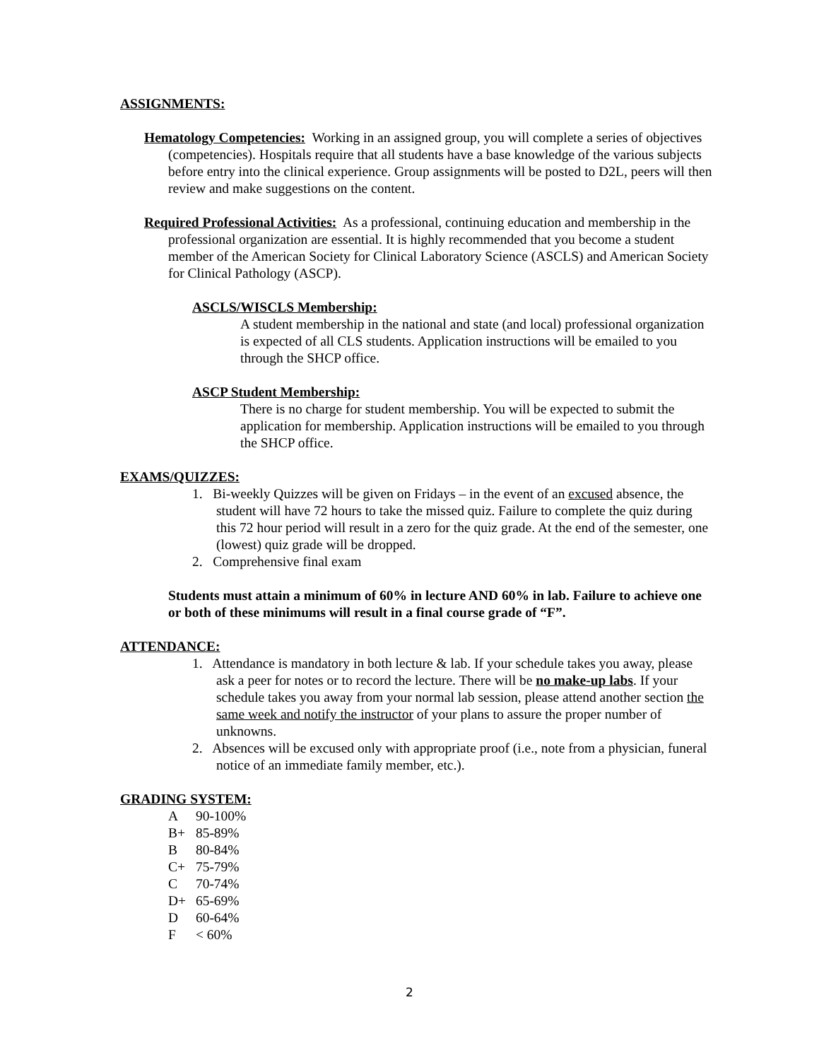ASSIGNMENTS:
Hematology Competencies: Working in an assigned group, you will complete a series of objectives (competencies). Hospitals require that all students have a base knowledge of the various subjects before entry into the clinical experience. Group assignments will be posted to D2L, peers will then review and make suggestions on the content.
Required Professional Activities: As a professional, continuing education and membership in the professional organization are essential. It is highly recommended that you become a student member of the American Society for Clinical Laboratory Science (ASCLS) and American Society for Clinical Pathology (ASCP).
ASCLS/WISCLS Membership:
A student membership in the national and state (and local) professional organization is expected of all CLS students. Application instructions will be emailed to you through the SHCP office.
ASCP Student Membership:
There is no charge for student membership. You will be expected to submit the application for membership. Application instructions will be emailed to you through the SHCP office.
EXAMS/QUIZZES:
1. Bi-weekly Quizzes will be given on Fridays – in the event of an excused absence, the student will have 72 hours to take the missed quiz. Failure to complete the quiz during this 72 hour period will result in a zero for the quiz grade. At the end of the semester, one (lowest) quiz grade will be dropped.
2. Comprehensive final exam
Students must attain a minimum of 60% in lecture AND 60% in lab. Failure to achieve one or both of these minimums will result in a final course grade of “F”.
ATTENDANCE:
1. Attendance is mandatory in both lecture & lab. If your schedule takes you away, please ask a peer for notes or to record the lecture. There will be no make-up labs. If your schedule takes you away from your normal lab session, please attend another section the same week and notify the instructor of your plans to assure the proper number of unknowns.
2. Absences will be excused only with appropriate proof (i.e., note from a physician, funeral notice of an immediate family member, etc.).
GRADING SYSTEM:
A 90-100%
B+ 85-89%
B 80-84%
C+ 75-79%
C 70-74%
D+ 65-69%
D 60-64%
F < 60%
2